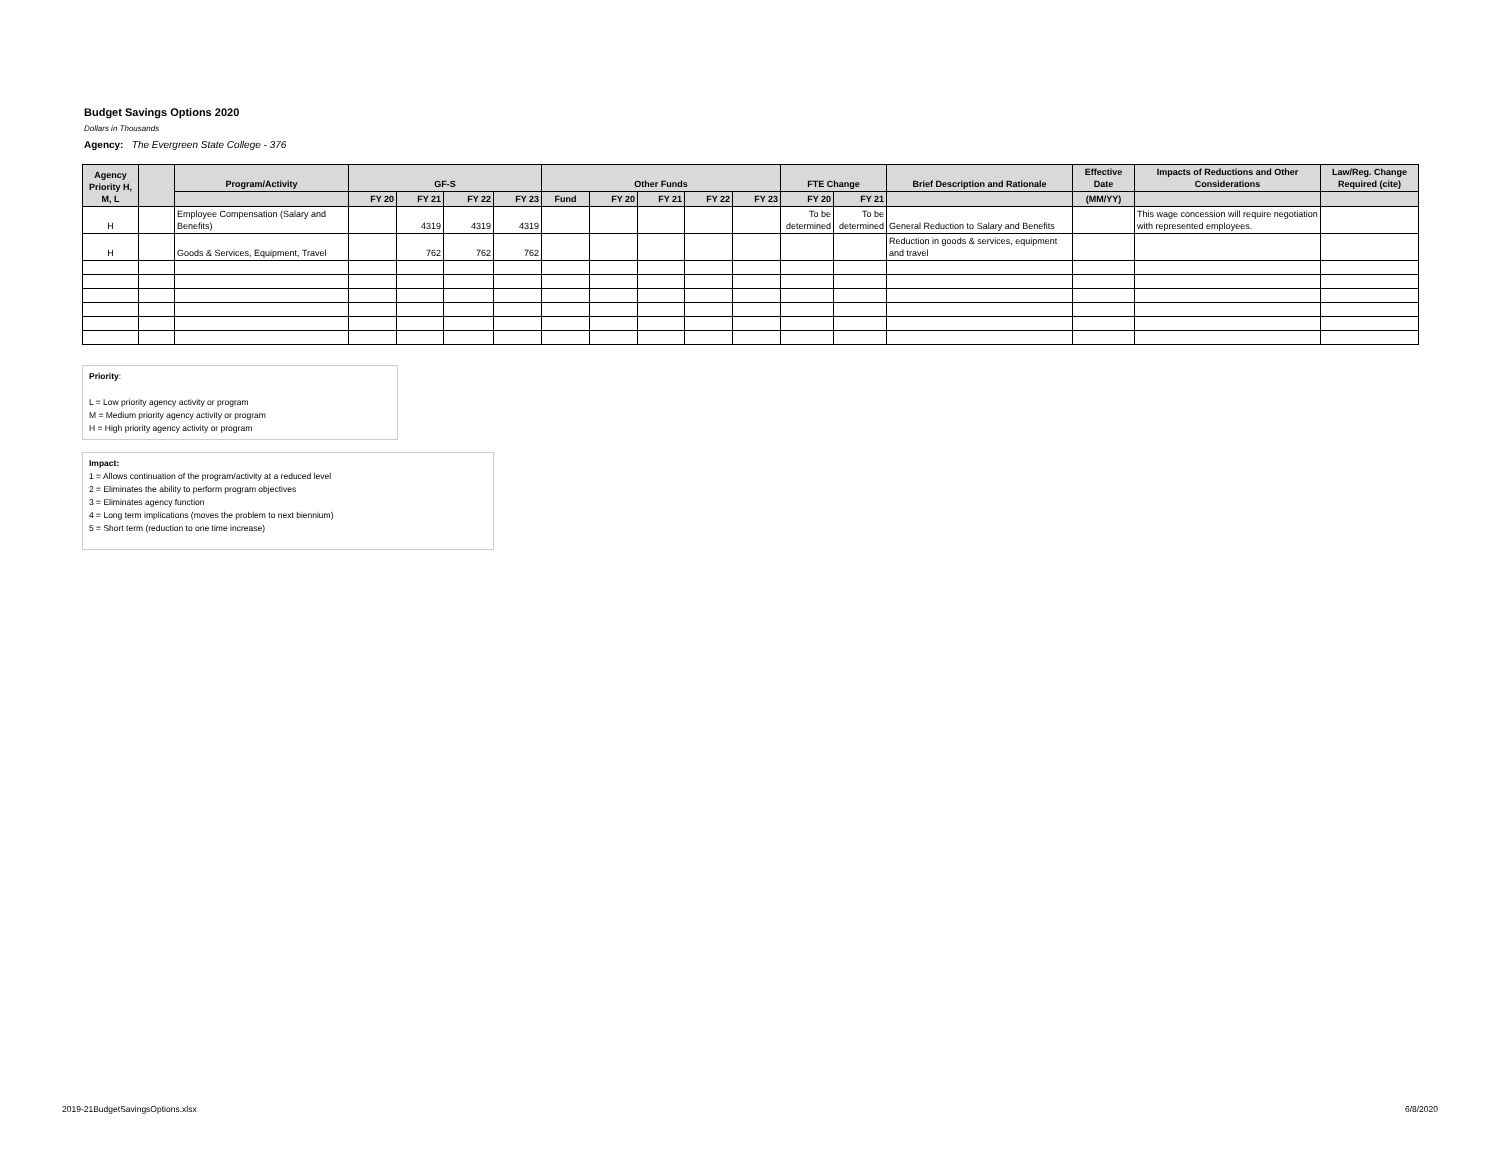Budget Savings Options 2020
Dollars in Thousands
Agency: The Evergreen State College - 376
| Agency Priority H, M, L | | Program/Activity | GF-S | | | | Other Funds | | | | | FTE Change | | Brief Description and Rationale | Effective Date | Impacts of Reductions and Other Considerations | Law/Reg. Change Required (cite) |
| --- | --- | --- | --- | --- | --- | --- | --- | --- | --- | --- | --- | --- | --- | --- | --- | --- | --- |
| | | | FY 20 | FY 21 | FY 22 | FY 23 | Fund | FY 20 | FY 21 | FY 22 | FY 23 | FY 20 | FY 21 | | (MM/YY) | | |
| H | | Employee Compensation (Salary and Benefits) | | 4319 | 4319 | 4319 | | | | | | To be determined | To be determined | General Reduction to Salary and Benefits | | This wage concession will require negotiation with represented employees. | |
| H | | Goods & Services, Equipment, Travel | | 762 | 762 | 762 | | | | | | | | Reduction in goods & services, equipment and travel | | | |
Priority:
L = Low priority agency activity or program
M = Medium priority agency activity or program
H = High priority agency activity or program
Impact:
1 = Allows continuation of the program/activity at a reduced level
2 = Eliminates the ability to perform program objectives
3 = Eliminates agency function
4 = Long term implications (moves the problem to next biennium)
5 = Short term (reduction to one time increase)
2019-21BudgetSavingsOptions.xlsx
6/8/2020